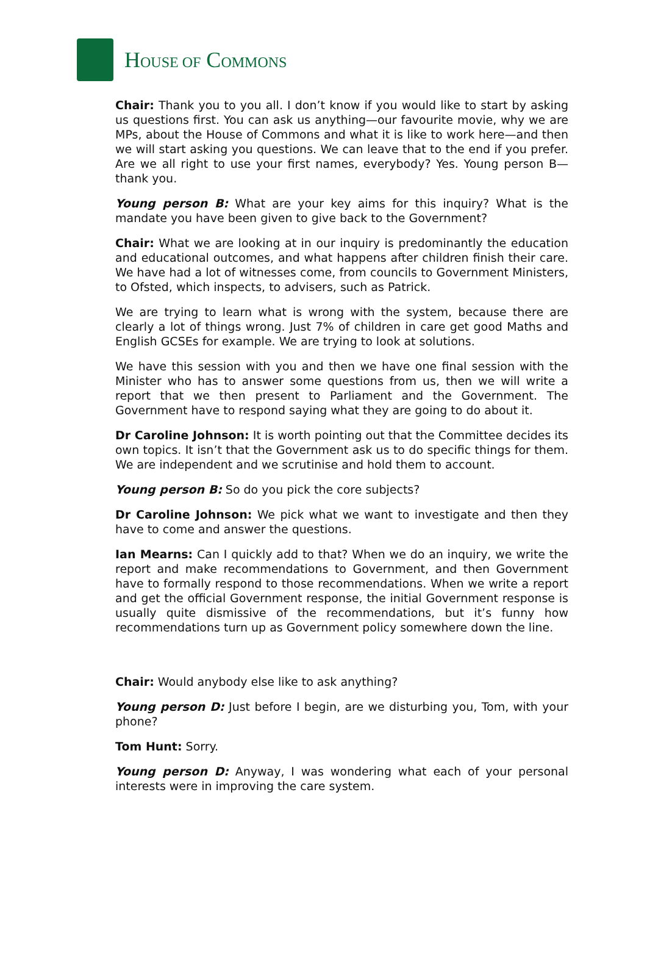HOUSE OF COMMONS
Chair: Thank you to you all. I don’t know if you would like to start by asking us questions first. You can ask us anything—our favourite movie, why we are MPs, about the House of Commons and what it is like to work here—and then we will start asking you questions. We can leave that to the end if you prefer. Are we all right to use your first names, everybody? Yes. Young person B—thank you.
Young person B: What are your key aims for this inquiry? What is the mandate you have been given to give back to the Government?
Chair: What we are looking at in our inquiry is predominantly the education and educational outcomes, and what happens after children finish their care. We have had a lot of witnesses come, from councils to Government Ministers, to Ofsted, which inspects, to advisers, such as Patrick.
We are trying to learn what is wrong with the system, because there are clearly a lot of things wrong. Just 7% of children in care get good Maths and English GCSEs for example. We are trying to look at solutions.
We have this session with you and then we have one final session with the Minister who has to answer some questions from us, then we will write a report that we then present to Parliament and the Government. The Government have to respond saying what they are going to do about it.
Dr Caroline Johnson: It is worth pointing out that the Committee decides its own topics. It isn’t that the Government ask us to do specific things for them. We are independent and we scrutinise and hold them to account.
Young person B: So do you pick the core subjects?
Dr Caroline Johnson: We pick what we want to investigate and then they have to come and answer the questions.
Ian Mearns: Can I quickly add to that? When we do an inquiry, we write the report and make recommendations to Government, and then Government have to formally respond to those recommendations. When we write a report and get the official Government response, the initial Government response is usually quite dismissive of the recommendations, but it’s funny how recommendations turn up as Government policy somewhere down the line.
Chair: Would anybody else like to ask anything?
Young person D: Just before I begin, are we disturbing you, Tom, with your phone?
Tom Hunt: Sorry.
Young person D: Anyway, I was wondering what each of your personal interests were in improving the care system.